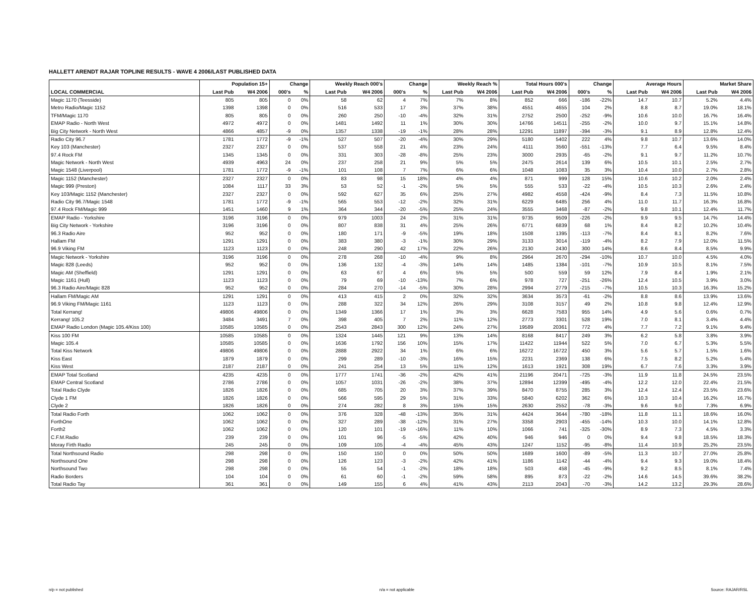HALLETT ARENDT RAJAR TOPLINE RESULTS - WAVE 4 2006/LAST PUBLISHED DATA
| | Population 15+ | | Change | | Weekly Reach 000's | | Change | | Weekly Reach % | | Total Hours 000's | | Change | | Average Hours | | Market Share | |
| --- | --- | --- | --- | --- | --- | --- | --- | --- | --- | --- | --- | --- | --- | --- | --- | --- | --- | --- |
| LOCAL COMMERCIAL | Last Pub | W4 2006 | 000's | % | Last Pub | W4 2006 | 000's | % | Last Pub | W4 2006 | Last Pub | W4 2006 | 000's | % | Last Pub | W4 2006 | Last Pub | W4 2006 |
| Magic 1170 (Teesside) | 805 | 805 | 0 | 0% | 58 | 62 | 4 | 7% | 7% | 8% | 852 | 666 | -186 | -22% | 14.7 | 10.7 | 5.2% | 4.4% |
| Metro Radio/Magic 1152 | 1398 | 1398 | 0 | 0% | 516 | 533 | 17 | 3% | 37% | 38% | 4551 | 4655 | 104 | 2% | 8.8 | 8.7 | 19.0% | 18.1% |
| TFM/Magic 1170 | 805 | 805 | 0 | 0% | 260 | 250 | -10 | -4% | 32% | 31% | 2752 | 2500 | -252 | -9% | 10.6 | 10.0 | 16.7% | 16.4% |
| EMAP Radio - North West | 4972 | 4972 | 0 | 0% | 1481 | 1492 | 11 | 1% | 30% | 30% | 14766 | 14511 | -255 | -2% | 10.0 | 9.7 | 15.1% | 14.8% |
| Big City Network - North West | 4866 | 4857 | -9 | 0% | 1357 | 1338 | -19 | -1% | 28% | 28% | 12291 | 11897 | -394 | -3% | 9.1 | 8.9 | 12.8% | 12.4% |
| Radio City 96.7 | 1781 | 1772 | -9 | -1% | 527 | 507 | -20 | -4% | 30% | 29% | 5180 | 5402 | 222 | 4% | 9.8 | 10.7 | 13.6% | 14.0% |
| Key 103 (Manchester) | 2327 | 2327 | 0 | 0% | 537 | 558 | 21 | 4% | 23% | 24% | 4111 | 3560 | -551 | -13% | 7.7 | 6.4 | 9.5% | 8.4% |
| 97.4 Rock FM | 1345 | 1345 | 0 | 0% | 331 | 303 | -28 | -8% | 25% | 23% | 3000 | 2935 | -65 | -2% | 9.1 | 9.7 | 11.2% | 10.7% |
| Magic Network - North West | 4939 | 4963 | 24 | 0% | 237 | 258 | 21 | 9% | 5% | 5% | 2475 | 2614 | 139 | 6% | 10.5 | 10.1 | 2.5% | 2.7% |
| Magic 1548 (Liverpool) | 1781 | 1772 | -9 | -1% | 101 | 108 | 7 | 7% | 6% | 6% | 1048 | 1083 | 35 | 3% | 10.4 | 10.0 | 2.7% | 2.8% |
| Magic 1152 (Manchester) | 2327 | 2327 | 0 | 0% | 83 | 98 | 15 | 18% | 4% | 4% | 871 | 999 | 128 | 15% | 10.6 | 10.2 | 2.0% | 2.4% |
| Magic 999 (Preston) | 1084 | 1117 | 33 | 3% | 53 | 52 | -1 | -2% | 5% | 5% | 555 | 533 | -22 | -4% | 10.5 | 10.3 | 2.6% | 2.4% |
| Key 103/Magic 1152 (Manchester) | 2327 | 2327 | 0 | 0% | 592 | 627 | 35 | 6% | 25% | 27% | 4982 | 4558 | -424 | -9% | 8.4 | 7.3 | 11.5% | 10.8% |
| Radio City 96.7/Magic 1548 | 1781 | 1772 | -9 | -1% | 565 | 553 | -12 | -2% | 32% | 31% | 6229 | 6485 | 256 | 4% | 11.0 | 11.7 | 16.3% | 16.8% |
| 97.4 Rock FM/Magic 999 | 1451 | 1460 | 9 | 1% | 364 | 344 | -20 | -5% | 25% | 24% | 3555 | 3468 | -87 | -2% | 9.8 | 10.1 | 12.4% | 11.7% |
| EMAP Radio - Yorkshire | 3196 | 3196 | 0 | 0% | 979 | 1003 | 24 | 2% | 31% | 31% | 9735 | 9509 | -226 | -2% | 9.9 | 9.5 | 14.7% | 14.4% |
| Big City Network - Yorkshire | 3196 | 3196 | 0 | 0% | 807 | 838 | 31 | 4% | 25% | 26% | 6771 | 6839 | 68 | 1% | 8.4 | 8.2 | 10.2% | 10.4% |
| 96.3 Radio Aire | 952 | 952 | 0 | 0% | 180 | 171 | -9 | -5% | 19% | 18% | 1508 | 1395 | -113 | -7% | 8.4 | 8.1 | 8.2% | 7.6% |
| Hallam FM | 1291 | 1291 | 0 | 0% | 383 | 380 | -3 | -1% | 30% | 29% | 3133 | 3014 | -119 | -4% | 8.2 | 7.9 | 12.0% | 11.5% |
| 96.9 Viking FM | 1123 | 1123 | 0 | 0% | 248 | 290 | 42 | 17% | 22% | 26% | 2130 | 2430 | 300 | 14% | 8.6 | 8.4 | 8.5% | 9.9% |
| Magic Network - Yorkshire | 3196 | 3196 | 0 | 0% | 278 | 268 | -10 | -4% | 9% | 8% | 2964 | 2670 | -294 | -10% | 10.7 | 10.0 | 4.5% | 4.0% |
| Magic 828 (Leeds) | 952 | 952 | 0 | 0% | 136 | 132 | -4 | -3% | 14% | 14% | 1485 | 1384 | -101 | -7% | 10.9 | 10.5 | 8.1% | 7.5% |
| Magic AM (Sheffield) | 1291 | 1291 | 0 | 0% | 63 | 67 | 4 | 6% | 5% | 5% | 500 | 559 | 59 | 12% | 7.9 | 8.4 | 1.9% | 2.1% |
| Magic 1161 (Hull) | 1123 | 1123 | 0 | 0% | 79 | 69 | -10 | -13% | 7% | 6% | 978 | 727 | -251 | -26% | 12.4 | 10.5 | 3.9% | 3.0% |
| 96.3 Radio Aire/Magic 828 | 952 | 952 | 0 | 0% | 284 | 270 | -14 | -5% | 30% | 28% | 2994 | 2779 | -215 | -7% | 10.5 | 10.3 | 16.3% | 15.2% |
| Hallam FM/Magic AM | 1291 | 1291 | 0 | 0% | 413 | 415 | 2 | 0% | 32% | 32% | 3634 | 3573 | -61 | -2% | 8.8 | 8.6 | 13.9% | 13.6% |
| 96.9 Viking FM/Magic 1161 | 1123 | 1123 | 0 | 0% | 288 | 322 | 34 | 12% | 26% | 29% | 3108 | 3157 | 49 | 2% | 10.8 | 9.8 | 12.4% | 12.9% |
| Total Kerrang! | 49806 | 49806 | 0 | 0% | 1349 | 1366 | 17 | 1% | 3% | 3% | 6628 | 7583 | 955 | 14% | 4.9 | 5.6 | 0.6% | 0.7% |
| Kerrang! 105.2 | 3484 | 3491 | 7 | 0% | 398 | 405 | 7 | 2% | 11% | 12% | 2773 | 3301 | 528 | 19% | 7.0 | 8.1 | 3.4% | 4.4% |
| EMAP Radio London (Magic 105.4/Kiss 100) | 10585 | 10585 | 0 | 0% | 2543 | 2843 | 300 | 12% | 24% | 27% | 19589 | 20361 | 772 | 4% | 7.7 | 7.2 | 9.1% | 9.4% |
| Kiss 100 FM | 10585 | 10585 | 0 | 0% | 1324 | 1445 | 121 | 9% | 13% | 14% | 8168 | 8417 | 249 | 3% | 6.2 | 5.8 | 3.8% | 3.9% |
| Magic 105.4 | 10585 | 10585 | 0 | 0% | 1636 | 1792 | 156 | 10% | 15% | 17% | 11422 | 11944 | 522 | 5% | 7.0 | 6.7 | 5.3% | 5.5% |
| Total Kiss Network | 49806 | 49806 | 0 | 0% | 2888 | 2922 | 34 | 1% | 6% | 6% | 16272 | 16722 | 450 | 3% | 5.6 | 5.7 | 1.5% | 1.6% |
| Kiss East | 1879 | 1879 | 0 | 0% | 299 | 289 | -10 | -3% | 16% | 15% | 2231 | 2369 | 138 | 6% | 7.5 | 8.2 | 5.2% | 5.4% |
| Kiss West | 2187 | 2187 | 0 | 0% | 241 | 254 | 13 | 5% | 11% | 12% | 1613 | 1921 | 308 | 19% | 6.7 | 7.6 | 3.3% | 3.9% |
| EMAP Total Scotland | 4235 | 4235 | 0 | 0% | 1777 | 1741 | -36 | -2% | 42% | 41% | 21196 | 20471 | -725 | -3% | 11.9 | 11.8 | 24.5% | 23.5% |
| EMAP Central Scotland | 2786 | 2786 | 0 | 0% | 1057 | 1031 | -26 | -2% | 38% | 37% | 12894 | 12399 | -495 | -4% | 12.2 | 12.0 | 22.4% | 21.5% |
| Total Radio Clyde | 1826 | 1826 | 0 | 0% | 685 | 705 | 20 | 3% | 37% | 39% | 8470 | 8755 | 285 | 3% | 12.4 | 12.4 | 23.5% | 23.6% |
| Clyde 1 FM | 1826 | 1826 | 0 | 0% | 566 | 595 | 29 | 5% | 31% | 33% | 5840 | 6202 | 362 | 6% | 10.3 | 10.4 | 16.2% | 16.7% |
| Clyde 2 | 1826 | 1826 | 0 | 0% | 274 | 282 | 8 | 3% | 15% | 15% | 2630 | 2552 | -78 | -3% | 9.6 | 9.0 | 7.3% | 6.9% |
| Total Radio Forth | 1062 | 1062 | 0 | 0% | 376 | 328 | -48 | -13% | 35% | 31% | 4424 | 3644 | -780 | -18% | 11.8 | 11.1 | 18.6% | 16.0% |
| ForthOne | 1062 | 1062 | 0 | 0% | 327 | 289 | -38 | -12% | 31% | 27% | 3358 | 2903 | -455 | -14% | 10.3 | 10.0 | 14.1% | 12.8% |
| Forth2 | 1062 | 1062 | 0 | 0% | 120 | 101 | -19 | -16% | 11% | 10% | 1066 | 741 | -325 | -30% | 8.9 | 7.3 | 4.5% | 3.3% |
| C.F.M.Radio | 239 | 239 | 0 | 0% | 101 | 96 | -5 | -5% | 42% | 40% | 946 | 946 | 0 | 0% | 9.4 | 9.8 | 18.5% | 18.3% |
| Moray Firth Radio | 245 | 245 | 0 | 0% | 109 | 105 | -4 | -4% | 45% | 43% | 1247 | 1152 | -95 | -8% | 11.4 | 10.9 | 25.2% | 23.5% |
| Total Northsound Radio | 298 | 298 | 0 | 0% | 150 | 150 | 0 | 0% | 50% | 50% | 1689 | 1600 | -89 | -5% | 11.3 | 10.7 | 27.0% | 25.8% |
| Northsound One | 298 | 298 | 0 | 0% | 126 | 123 | -3 | -2% | 42% | 41% | 1186 | 1142 | -44 | -4% | 9.4 | 9.3 | 19.0% | 18.4% |
| Northsound Two | 298 | 298 | 0 | 0% | 55 | 54 | -1 | -2% | 18% | 18% | 503 | 458 | -45 | -9% | 9.2 | 8.5 | 8.1% | 7.4% |
| Radio Borders | 104 | 104 | 0 | 0% | 61 | 60 | -1 | -2% | 59% | 58% | 895 | 873 | -22 | -2% | 14.6 | 14.5 | 39.6% | 38.2% |
| Total Radio Tay | 361 | 361 | 0 | 0% | 149 | 155 | 6 | 4% | 41% | 43% | 2113 | 2043 | -70 | -3% | 14.2 | 13.2 | 29.3% | 28.6% |
n/p = not published n/a = not applicable Source: RAJAR/RSL